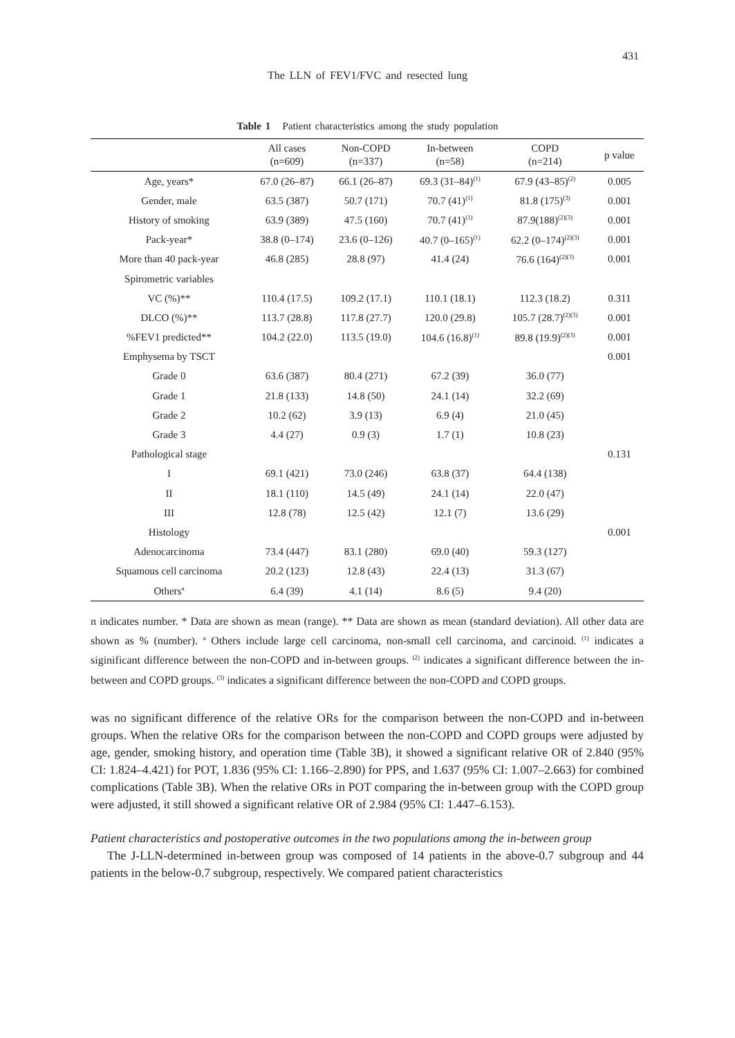431
The LLN of FEV1/FVC and resected lung
Table 1 Patient characteristics among the study population
| | All cases (n=609) | Non-COPD (n=337) | In-between (n=58) | COPD (n=214) | p value |
| --- | --- | --- | --- | --- | --- |
| Age, years* | 67.0 (26–87) | 66.1 (26–87) | 69.3 (31–84)<sup>(1)</sup> | 67.9 (43–85)<sup>(2)</sup> | 0.005 |
| Gender, male | 63.5 (387) | 50.7 (171) | 70.7 (41)<sup>(1)</sup> | 81.8 (175)<sup>(3)</sup> | 0.001 |
| History of smoking | 63.9 (389) | 47.5 (160) | 70.7 (41)<sup>(1)</sup> | 87.9(188)<sup>(2)(3)</sup> | 0.001 |
| Pack-year* | 38.8 (0–174) | 23.6 (0–126) | 40.7 (0–165)<sup>(1)</sup> | 62.2 (0–174)<sup>(2)(3)</sup> | 0.001 |
| More than 40 pack-year | 46.8 (285) | 28.8 (97) | 41.4 (24) | 76.6 (164)<sup>(2)(3)</sup> | 0.001 |
| Spirometric variables | | | | | |
| VC (%)** | 110.4 (17.5) | 109.2 (17.1) | 110.1 (18.1) | 112.3 (18.2) | 0.311 |
| DLCO (%)** | 113.7 (28.8) | 117.8 (27.7) | 120.0 (29.8) | 105.7 (28.7)<sup>(2)(3)</sup> | 0.001 |
| %FEV1 predicted** | 104.2 (22.0) | 113.5 (19.0) | 104.6 (16.8)<sup>(1)</sup> | 89.8 (19.9)<sup>(2)(3)</sup> | 0.001 |
| Emphysema by TSCT | | | | | 0.001 |
| Grade 0 | 63.6 (387) | 80.4 (271) | 67.2 (39) | 36.0 (77) | |
| Grade 1 | 21.8 (133) | 14.8 (50) | 24.1 (14) | 32.2 (69) | |
| Grade 2 | 10.2 (62) | 3.9 (13) | 6.9 (4) | 21.0 (45) | |
| Grade 3 | 4.4 (27) | 0.9 (3) | 1.7 (1) | 10.8 (23) | |
| Pathological stage | | | | | 0.131 |
| I | 69.1 (421) | 73.0 (246) | 63.8 (37) | 64.4 (138) | |
| II | 18.1 (110) | 14.5 (49) | 24.1 (14) | 22.0 (47) | |
| III | 12.8 (78) | 12.5 (42) | 12.1 (7) | 13.6 (29) | |
| Histology | | | | | 0.001 |
| Adenocarcinoma | 73.4 (447) | 83.1 (280) | 69.0 (40) | 59.3 (127) | |
| Squamous cell carcinoma | 20.2 (123) | 12.8 (43) | 22.4 (13) | 31.3 (67) | |
| Others<sup>a</sup> | 6.4 (39) | 4.1 (14) | 8.6 (5) | 9.4 (20) | |
n indicates number. * Data are shown as mean (range). ** Data are shown as mean (standard deviation). All other data are shown as % (number). <sup>a</sup> Others include large cell carcinoma, non-small cell carcinoma, and carcinoid. <sup>(1)</sup> indicates a siginificant difference between the non-COPD and in-between groups. <sup>(2)</sup> indicates a significant difference between the in-between and COPD groups. <sup>(3)</sup> indicates a significant difference between the non-COPD and COPD groups.
was no significant difference of the relative ORs for the comparison between the non-COPD and in-between groups. When the relative ORs for the comparison between the non-COPD and COPD groups were adjusted by age, gender, smoking history, and operation time (Table 3B), it showed a significant relative OR of 2.840 (95% CI: 1.824–4.421) for POT, 1.836 (95% CI: 1.166–2.890) for PPS, and 1.637 (95% CI: 1.007–2.663) for combined complications (Table 3B). When the relative ORs in POT comparing the in-between group with the COPD group were adjusted, it still showed a significant relative OR of 2.984 (95% CI: 1.447–6.153).
Patient characteristics and postoperative outcomes in the two populations among the in-between group
The J-LLN-determined in-between group was composed of 14 patients in the above-0.7 subgroup and 44 patients in the below-0.7 subgroup, respectively. We compared patient characteristics